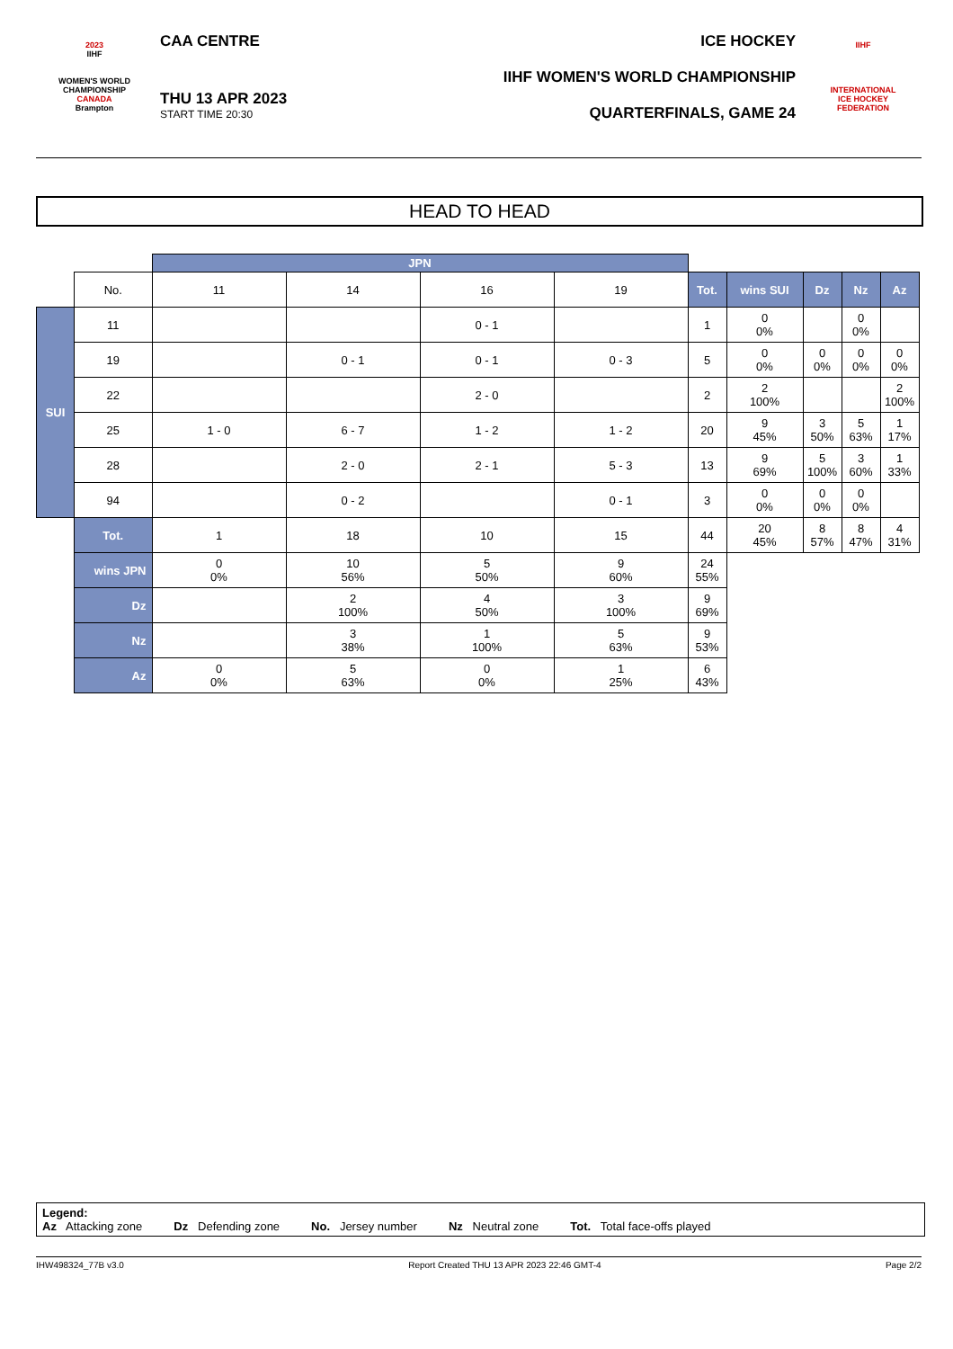2023
IIHF
WOMEN'S WORLD CHAMPIONSHIP
CANADA
Brampton
CAA CENTRE
THU 13 APR 2023
START TIME 20:30
ICE HOCKEY
IIHF WOMEN'S WORLD CHAMPIONSHIP
QUARTERFINALS, GAME 24
IIHF
INTERNATIONAL
ICE HOCKEY
FEDERATION
HEAD TO HEAD
| | | JPN | | | | | | | | |
| | No. | 11 | 14 | 16 | 19 | Tot. | wins SUI | Dz | Nz | Az |
| SUI | 11 | | | 0 - 1 | | 1 | 0 0% | | 0 0% | |
| | 19 | | 0 - 1 | 0 - 1 | 0 - 3 | 5 | 0 0% | 0 0% | 0 0% | 0 0% |
| | 22 | | | 2 - 0 | | 2 | 2 100% | | | 2 100% |
| | 25 | 1 - 0 | 6 - 7 | 1 - 2 | 1 - 2 | 20 | 9 45% | 3 50% | 5 63% | 1 17% |
| | 28 | | 2 - 0 | 2 - 1 | 5 - 3 | 13 | 9 69% | 5 100% | 3 60% | 1 33% |
| | 94 | | 0 - 2 | | 0 - 1 | 3 | 0 0% | 0 0% | 0 0% | |
| | Tot. | 1 | 18 | 10 | 15 | 44 | 20 45% | 8 57% | 8 47% | 4 31% |
| | wins JPN | 0 0% | 10 56% | 5 50% | 9 60% | 24 55% | | | | |
| | Dz | | 2 100% | 4 50% | 3 100% | 9 69% | | | | |
| | Nz | | 3 38% | 1 100% | 5 63% | 9 53% | | | | |
| | Az | 0 0% | 5 63% | 0 0% | 1 25% | 6 43% | | | | |
Legend:
Az Attacking zone Dz Defending zone No. Jersey number Nz Neutral zone Tot. Total face-offs played
IHW498324_77B v3.0 Report Created THU 13 APR 2023 22:46 GMT-4 Page 2/2